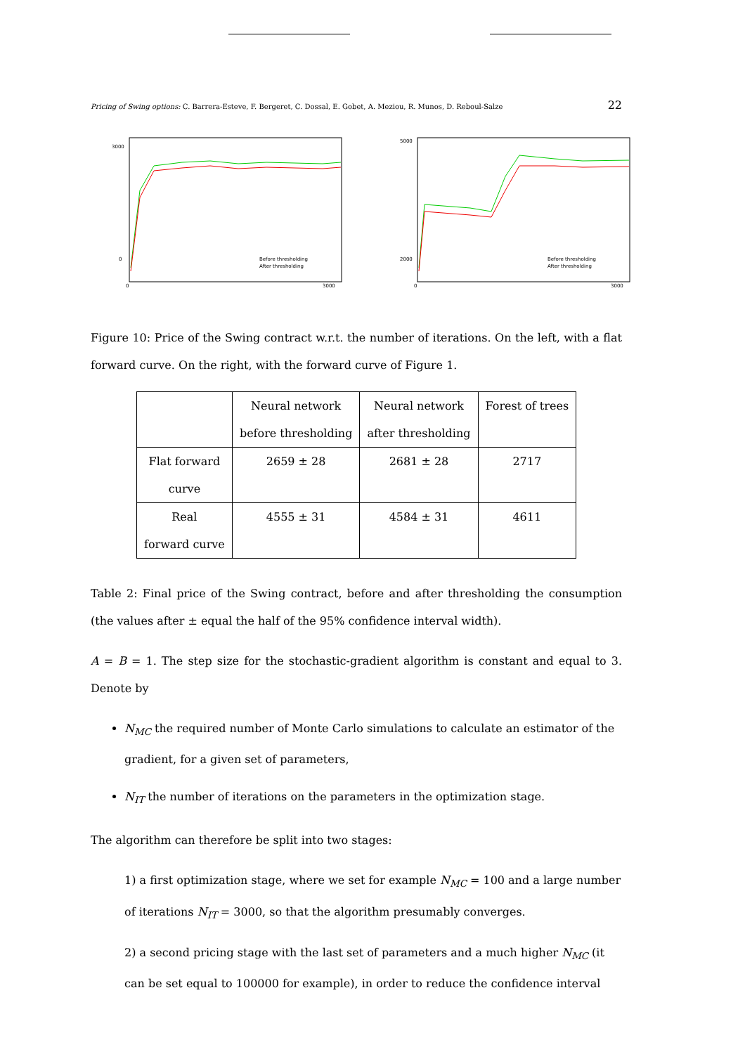Pricing of Swing options: C. Barrera-Esteve, F. Bergeret, C. Dossal, E. Gobet, A. Meziou, R. Munos, D. Reboul-Salze 22
3000
0
0
3000
Before thresholding
After thresholding
5000
2000
0
3000
Before thresholding
After thresholding
Figure 10: Price of the Swing contract w.r.t. the number of iterations. On the left, with a flat forward curve. On the right, with the forward curve of Figure 1.
| | Neural network before thresholding | Neural network after thresholding | Forest of trees |
| Flat forward curve | 2659 ± 28 | 2681 ± 28 | 2717 |
| Real forward curve | 4555 ± 31 | 4584 ± 31 | 4611 |
Table 2: Final price of the Swing contract, before and after thresholding the consumption (the values after ± equal the half of the 95% confidence interval width).
A = B = 1. The step size for the stochastic-gradient algorithm is constant and equal to 3. Denote by
N<sub>MC</sub> the required number of Monte Carlo simulations to calculate an estimator of the gradient, for a given set of parameters,
N<sub>IT</sub> the number of iterations on the parameters in the optimization stage.
The algorithm can therefore be split into two stages:
1) a first optimization stage, where we set for example N<sub>MC</sub> = 100 and a large number of iterations N<sub>IT</sub> = 3000, so that the algorithm presumably converges.
2) a second pricing stage with the last set of parameters and a much higher N<sub>MC</sub> (it can be set equal to 100000 for example), in order to reduce the confidence interval